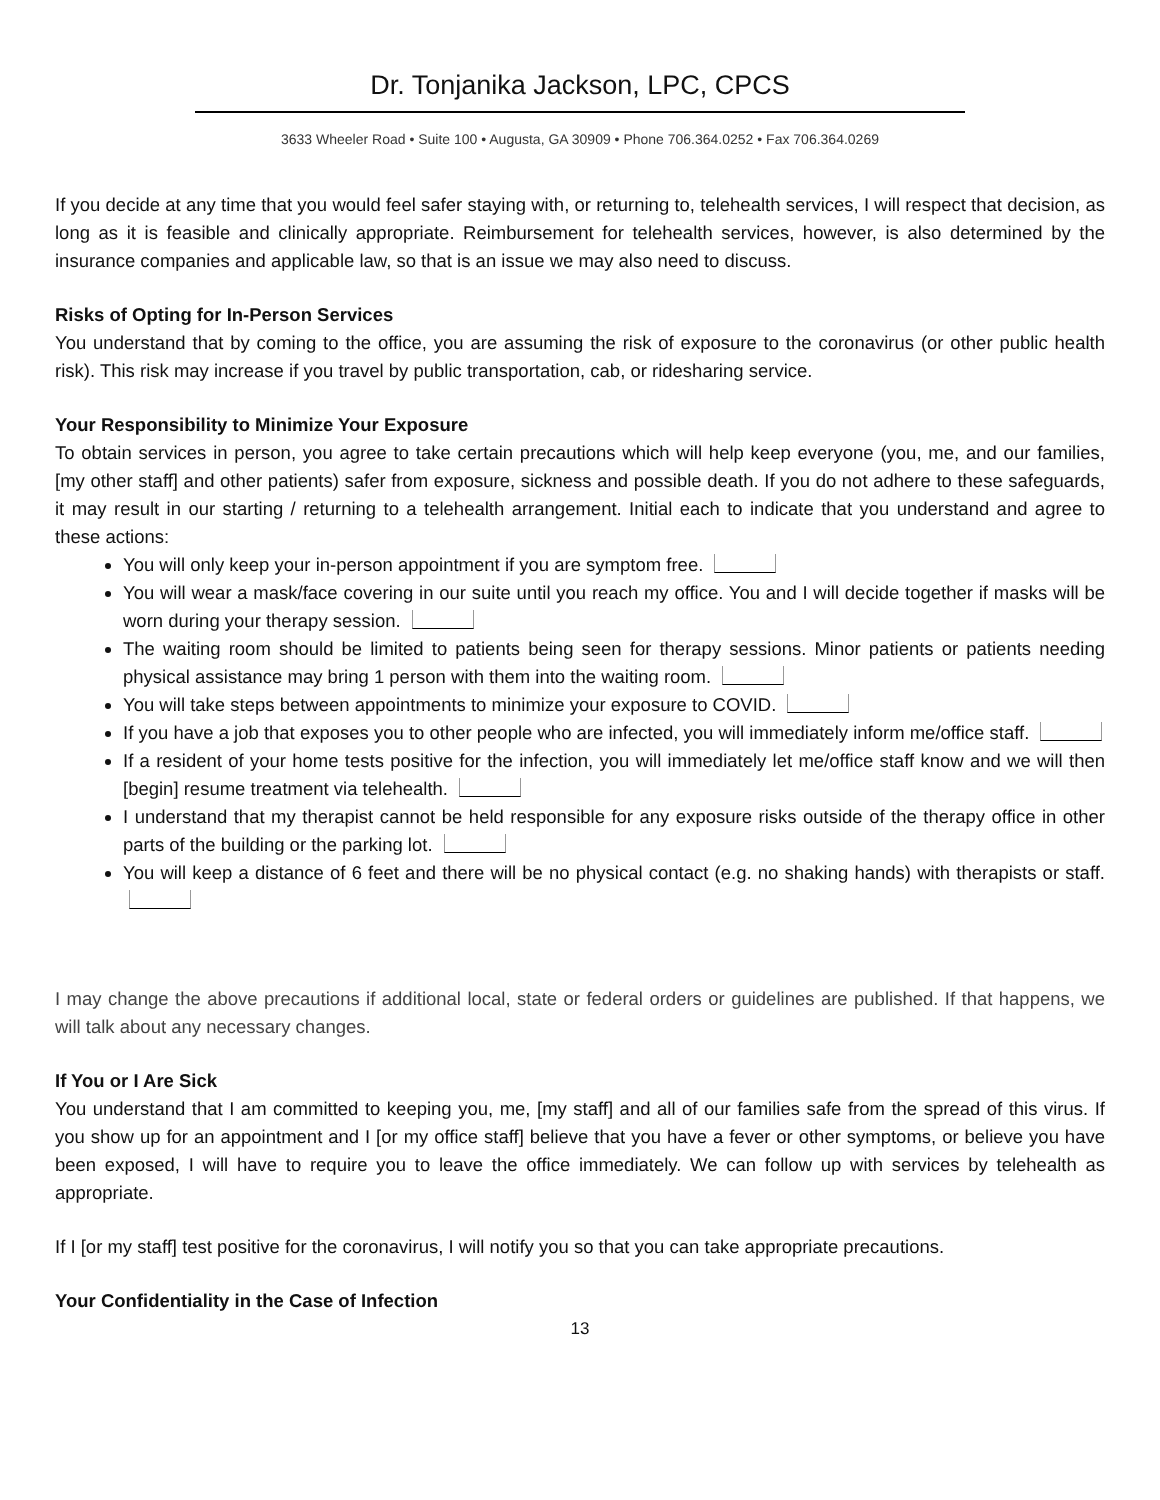Dr. Tonjanika Jackson, LPC, CPCS
3633 Wheeler Road • Suite 100 • Augusta, GA 30909 • Phone 706.364.0252 • Fax 706.364.0269
If you decide at any time that you would feel safer staying with, or returning to, telehealth services, I will respect that decision, as long as it is feasible and clinically appropriate. Reimbursement for telehealth services, however, is also determined by the insurance companies and applicable law, so that is an issue we may also need to discuss.
Risks of Opting for In-Person Services
You understand that by coming to the office, you are assuming the risk of exposure to the coronavirus (or other public health risk). This risk may increase if you travel by public transportation, cab, or ridesharing service.
Your Responsibility to Minimize Your Exposure
To obtain services in person, you agree to take certain precautions which will help keep everyone (you, me, and our families, [my other staff] and other patients) safer from exposure, sickness and possible death. If you do not adhere to these safeguards, it may result in our starting / returning to a telehealth arrangement. Initial each to indicate that you understand and agree to these actions:
You will only keep your in-person appointment if you are symptom free.
You will wear a mask/face covering in our suite until you reach my office. You and I will decide together if masks will be worn during your therapy session.
The waiting room should be limited to patients being seen for therapy sessions. Minor patients or patients needing physical assistance may bring 1 person with them into the waiting room.
You will take steps between appointments to minimize your exposure to COVID.
If you have a job that exposes you to other people who are infected, you will immediately inform me/office staff.
If a resident of your home tests positive for the infection, you will immediately let me/office staff know and we will then [begin] resume treatment via telehealth.
I understand that my therapist cannot be held responsible for any exposure risks outside of the therapy office in other parts of the building or the parking lot.
You will keep a distance of 6 feet and there will be no physical contact (e.g. no shaking hands) with therapists or staff.
I may change the above precautions if additional local, state or federal orders or guidelines are published. If that happens, we will talk about any necessary changes.
If You or I Are Sick
You understand that I am committed to keeping you, me, [my staff] and all of our families safe from the spread of this virus. If you show up for an appointment and I [or my office staff] believe that you have a fever or other symptoms, or believe you have been exposed, I will have to require you to leave the office immediately. We can follow up with services by telehealth as appropriate.
If I [or my staff] test positive for the coronavirus, I will notify you so that you can take appropriate precautions.
Your Confidentiality in the Case of Infection
13